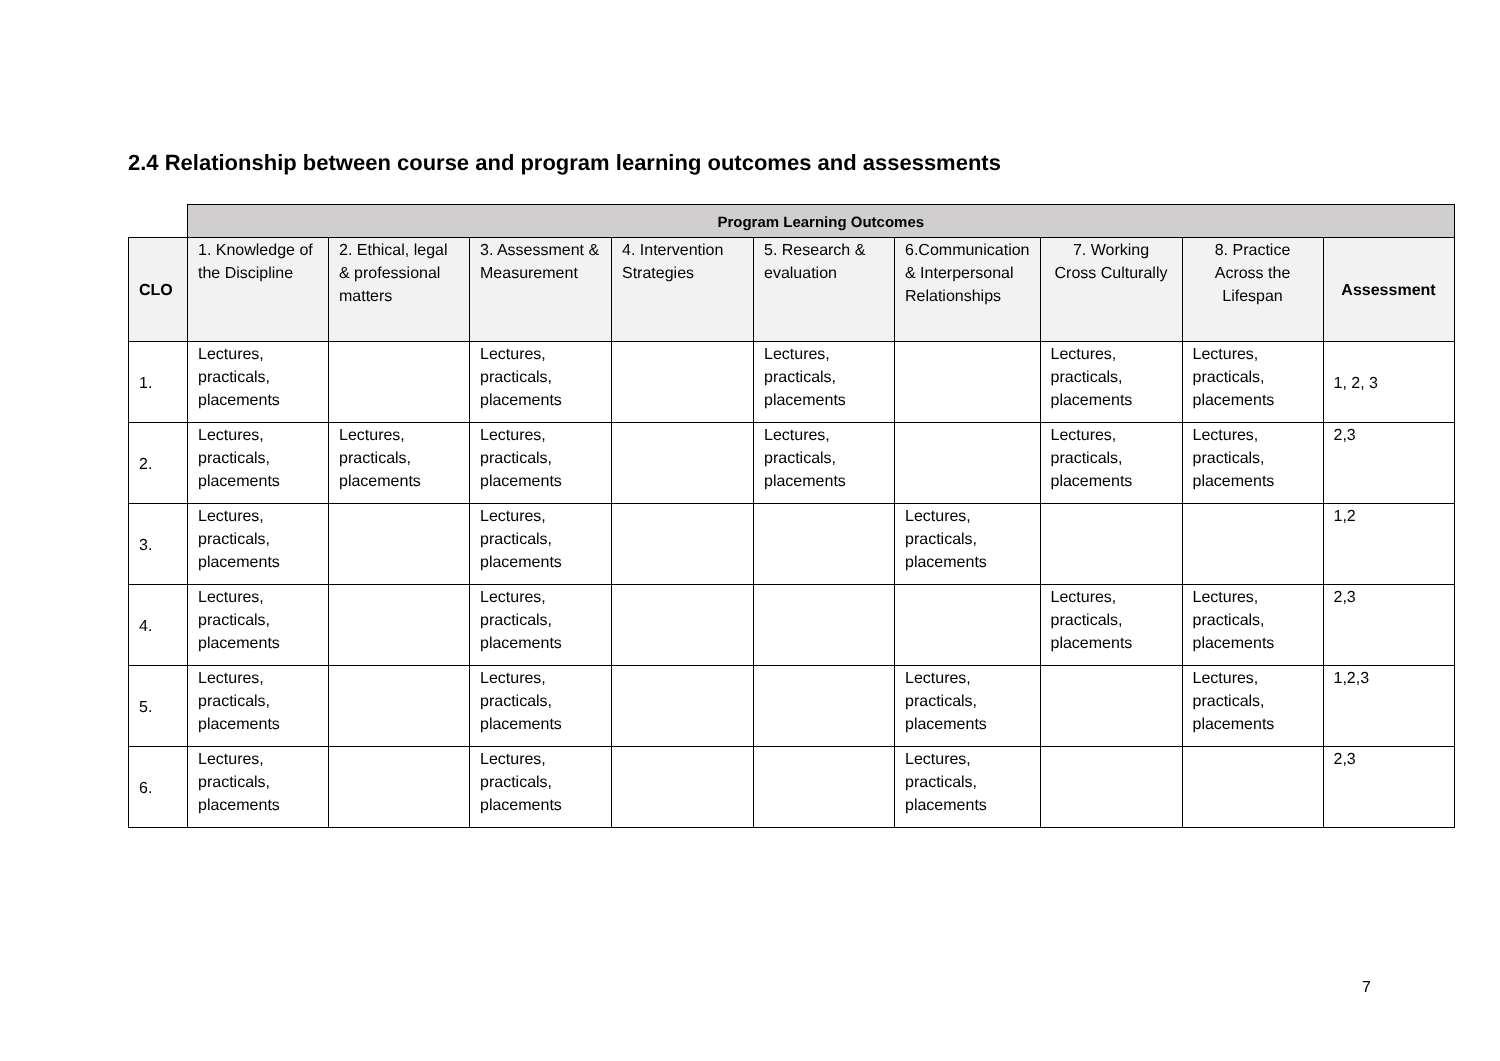2.4 Relationship between course and program learning outcomes and assessments
| | Program Learning Outcomes | | | | | | | | |
| CLO | 1. Knowledge of the Discipline | 2. Ethical, legal & professional matters | 3. Assessment & Measurement | 4. Intervention Strategies | 5. Research & evaluation | 6.Communication & Interpersonal Relationships | 7. Working Cross Culturally | 8. Practice Across the Lifespan | Assessment |
| 1. | Lectures, practicals, placements | | Lectures, practicals, placements | | Lectures, practicals, placements | | Lectures, practicals, placements | Lectures, practicals, placements | 1, 2, 3 |
| 2. | Lectures, practicals, placements | Lectures, practicals, placements | Lectures, practicals, placements | | Lectures, practicals, placements | | Lectures, practicals, placements | Lectures, practicals, placements | 2,3 |
| 3. | Lectures, practicals, placements | | Lectures, practicals, placements | | | Lectures, practicals, placements | | | 1,2 |
| 4. | Lectures, practicals, placements | | Lectures, practicals, placements | | | | Lectures, practicals, placements | Lectures, practicals, placements | 2,3 |
| 5. | Lectures, practicals, placements | | Lectures, practicals, placements | | | Lectures, practicals, placements | | Lectures, practicals, placements | 1,2,3 |
| 6. | Lectures, practicals, placements | | Lectures, practicals, placements | | | Lectures, practicals, placements | | | 2,3 |
7